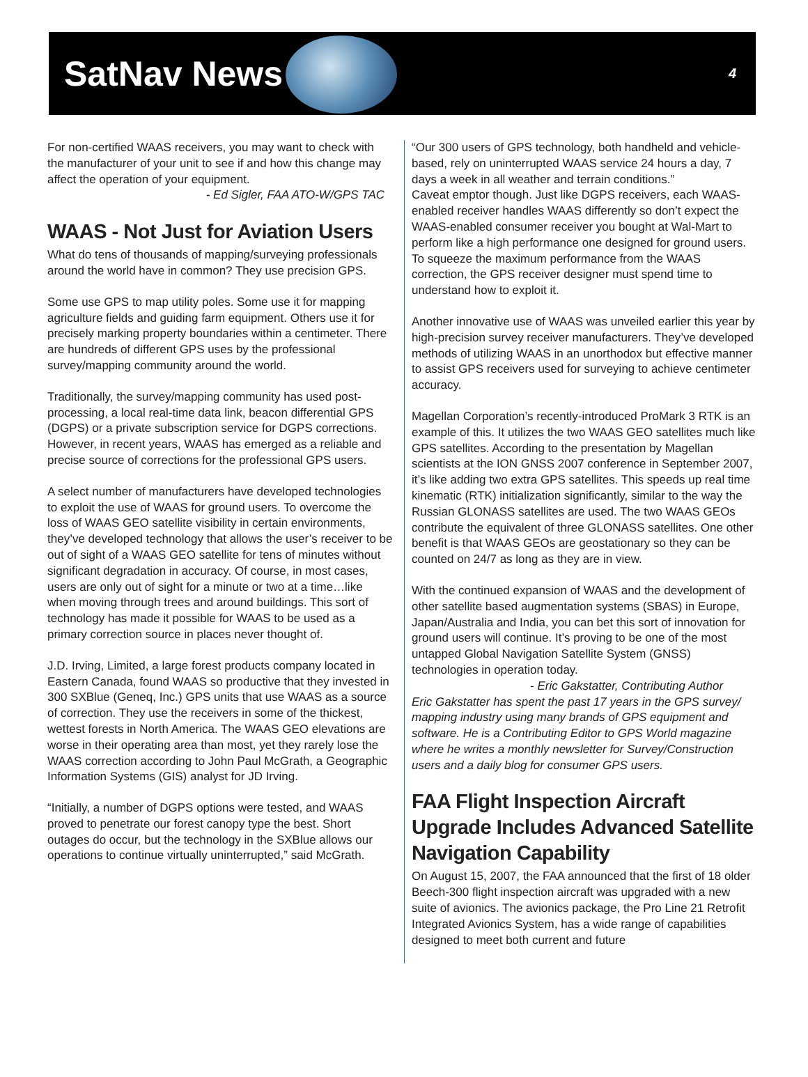SatNav News
4
For non-certified WAAS receivers, you may want to check with the manufacturer of your unit to see if and how this change may affect the operation of your equipment.
- Ed Sigler, FAA ATO-W/GPS TAC
WAAS - Not Just for Aviation Users
What do tens of thousands of mapping/surveying professionals around the world have in common? They use precision GPS.
Some use GPS to map utility poles. Some use it for mapping agriculture fields and guiding farm equipment. Others use it for precisely marking property boundaries within a centimeter. There are hundreds of different GPS uses by the professional survey/mapping community around the world.
Traditionally, the survey/mapping community has used post-processing, a local real-time data link, beacon differential GPS (DGPS) or a private subscription service for DGPS corrections. However, in recent years, WAAS has emerged as a reliable and precise source of corrections for the professional GPS users.
A select number of manufacturers have developed technologies to exploit the use of WAAS for ground users. To overcome the loss of WAAS GEO satellite visibility in certain environments, they’ve developed technology that allows the user’s receiver to be out of sight of a WAAS GEO satellite for tens of minutes without significant degradation in accuracy. Of course, in most cases, users are only out of sight for a minute or two at a time…like when moving through trees and around buildings. This sort of technology has made it possible for WAAS to be used as a primary correction source in places never thought of.
J.D. Irving, Limited, a large forest products company located in Eastern Canada, found WAAS so productive that they invested in 300 SXBlue (Geneq, Inc.) GPS units that use WAAS as a source of correction. They use the receivers in some of the thickest, wettest forests in North America. The WAAS GEO elevations are worse in their operating area than most, yet they rarely lose the WAAS correction according to John Paul McGrath, a Geographic Information Systems (GIS) analyst for JD Irving.
“Initially, a number of DGPS options were tested, and WAAS proved to penetrate our forest canopy type the best. Short outages do occur, but the technology in the SXBlue allows our operations to continue virtually uninterrupted,” said McGrath.
“Our 300 users of GPS technology, both handheld and vehicle-based, rely on uninterrupted WAAS service 24 hours a day, 7 days a week in all weather and terrain conditions.”
Caveat emptor though. Just like DGPS receivers, each WAAS-enabled receiver handles WAAS differently so don’t expect the WAAS-enabled consumer receiver you bought at Wal-Mart to perform like a high performance one designed for ground users. To squeeze the maximum performance from the WAAS correction, the GPS receiver designer must spend time to understand how to exploit it.
Another innovative use of WAAS was unveiled earlier this year by high-precision survey receiver manufacturers. They’ve developed methods of utilizing WAAS in an unorthodox but effective manner to assist GPS receivers used for surveying to achieve centimeter accuracy.
Magellan Corporation’s recently-introduced ProMark 3 RTK is an example of this. It utilizes the two WAAS GEO satellites much like GPS satellites. According to the presentation by Magellan scientists at the ION GNSS 2007 conference in September 2007, it’s like adding two extra GPS satellites. This speeds up real time kinematic (RTK) initialization significantly, similar to the way the Russian GLONASS satellites are used. The two WAAS GEOs contribute the equivalent of three GLONASS satellites. One other benefit is that WAAS GEOs are geostationary so they can be counted on 24/7 as long as they are in view.
With the continued expansion of WAAS and the development of other satellite based augmentation systems (SBAS) in Europe, Japan/Australia and India, you can bet this sort of innovation for ground users will continue. It’s proving to be one of the most untapped Global Navigation Satellite System (GNSS) technologies in operation today.
- Eric Gakstatter, Contributing Author
Eric Gakstatter has spent the past 17 years in the GPS survey/ mapping industry using many brands of GPS equipment and software. He is a Contributing Editor to GPS World magazine where he writes a monthly newsletter for Survey/Construction users and a daily blog for consumer GPS users.
FAA Flight Inspection Aircraft Upgrade Includes Advanced Satellite Navigation Capability
On August 15, 2007, the FAA announced that the first of 18 older Beech-300 flight inspection aircraft was upgraded with a new suite of avionics. The avionics package, the Pro Line 21 Retrofit Integrated Avionics System, has a wide range of capabilities designed to meet both current and future